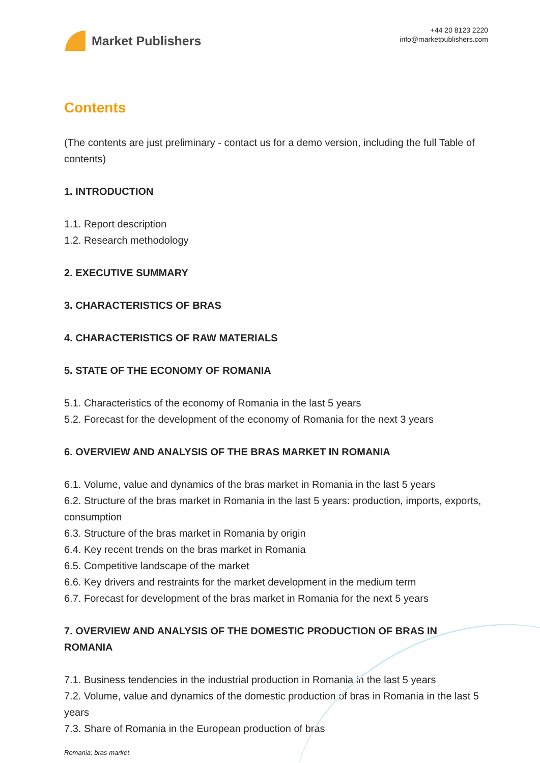Market Publishers
+44 20 8123 2220
info@marketpublishers.com
Contents
(The contents are just preliminary - contact us for a demo version, including the full Table of contents)
1. INTRODUCTION
1.1. Report description
1.2. Research methodology
2. EXECUTIVE SUMMARY
3. CHARACTERISTICS OF BRAS
4. CHARACTERISTICS OF RAW MATERIALS
5. STATE OF THE ECONOMY OF ROMANIA
5.1. Characteristics of the economy of Romania in the last 5 years
5.2. Forecast for the development of the economy of Romania for the next 3 years
6. OVERVIEW AND ANALYSIS OF THE BRAS MARKET IN ROMANIA
6.1. Volume, value and dynamics of the bras market in Romania in the last 5 years
6.2. Structure of the bras market in Romania in the last 5 years: production, imports, exports, consumption
6.3. Structure of the bras market in Romania by origin
6.4. Key recent trends on the bras market in Romania
6.5. Competitive landscape of the market
6.6. Key drivers and restraints for the market development in the medium term
6.7. Forecast for development of the bras market in Romania for the next 5 years
7. OVERVIEW AND ANALYSIS OF THE DOMESTIC PRODUCTION OF BRAS IN ROMANIA
7.1. Business tendencies in the industrial production in Romania in the last 5 years
7.2. Volume, value and dynamics of the domestic production of bras in Romania in the last 5 years
7.3. Share of Romania in the European production of bras
Romania: bras market